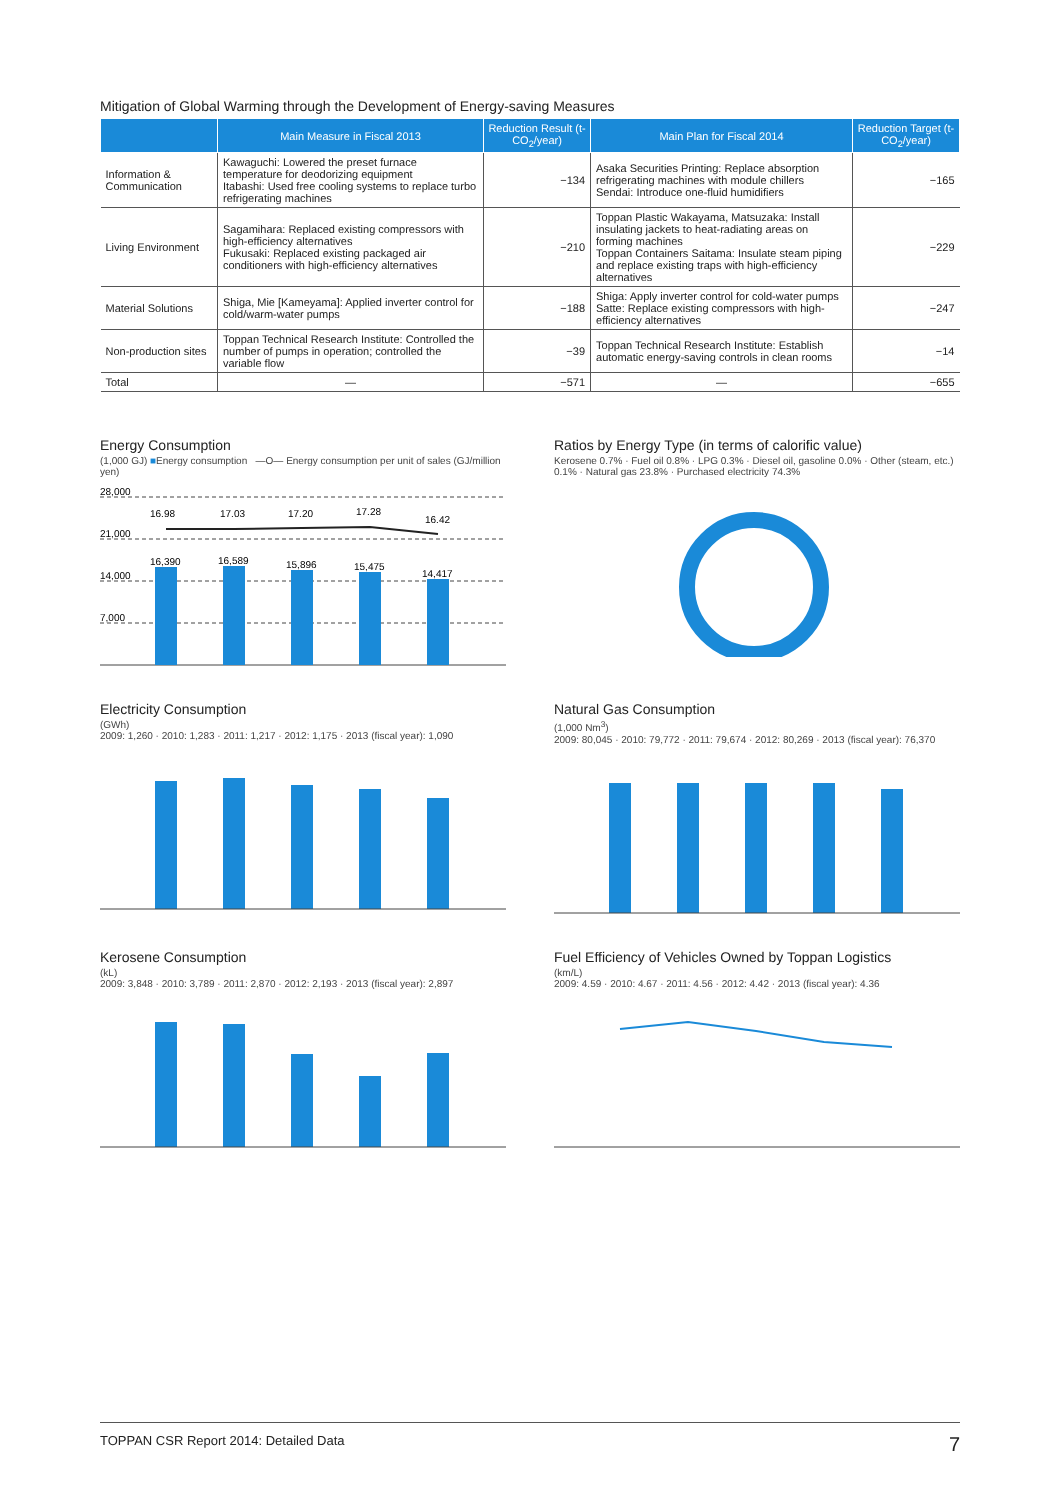Mitigation of Global Warming through the Development of Energy-saving Measures
| | Main Measure in Fiscal 2013 | Reduction Result (t-CO<sub>2</sub>/year) | Main Plan for Fiscal 2014 | Reduction Target (t-CO<sub>2</sub>/year) |
| --- | --- | --- | --- | --- |
| Information & Communication | Kawaguchi: Lowered the preset furnace temperature for deodorizing equipment Itabashi: Used free cooling systems to replace turbo refrigerating machines | −134 | Asaka Securities Printing: Replace absorption refrigerating machines with module chillers Sendai: Introduce one-fluid humidifiers | −165 |
| Living Environment | Sagamihara: Replaced existing compressors with high-efficiency alternatives Fukusaki: Replaced existing packaged air conditioners with high-efficiency alternatives | −210 | Toppan Plastic Wakayama, Matsuzaka: Install insulating jackets to heat-radiating areas on forming machines Toppan Containers Saitama: Insulate steam piping and replace existing traps with high-efficiency alternatives | −229 |
| Material Solutions | Shiga, Mie [Kameyama]: Applied inverter control for cold/warm-water pumps | −188 | Shiga: Apply inverter control for cold-water pumps Satte: Replace existing compressors with high-efficiency alternatives | −247 |
| Non-production sites | Toppan Technical Research Institute: Controlled the number of pumps in operation; controlled the variable flow | −39 | Toppan Technical Research Institute: Establish automatic energy-saving controls in clean rooms | −14 |
| Total | — | −571 | — | −655 |
Energy Consumption
(1,000 GJ) ■Energy consumption —O— Energy consumption per unit of sales (GJ/million yen)
28,000
21,000
14,000
7,000
16.98
17.03
17.20
17.28
16.42
16,390
16,589
15,896
15,475
14,417
Ratios by Energy Type (in terms of calorific value)
Kerosene 0.7% · Fuel oil 0.8% · LPG 0.3% · Diesel oil, gasoline 0.0% · Other (steam, etc.) 0.1% · Natural gas 23.8% · Purchased electricity 74.3%
Electricity Consumption
(GWh)
2009: 1,260 · 2010: 1,283 · 2011: 1,217 · 2012: 1,175 · 2013 (fiscal year): 1,090
Natural Gas Consumption
(1,000 Nm<sup>3</sup>)
2009: 80,045 · 2010: 79,772 · 2011: 79,674 · 2012: 80,269 · 2013 (fiscal year): 76,370
Kerosene Consumption
(kL)
2009: 3,848 · 2010: 3,789 · 2011: 2,870 · 2012: 2,193 · 2013 (fiscal year): 2,897
Fuel Efficiency of Vehicles Owned by Toppan Logistics
(km/L)
2009: 4.59 · 2010: 4.67 · 2011: 4.56 · 2012: 4.42 · 2013 (fiscal year): 4.36
TOPPAN CSR Report 2014: Detailed Data 7